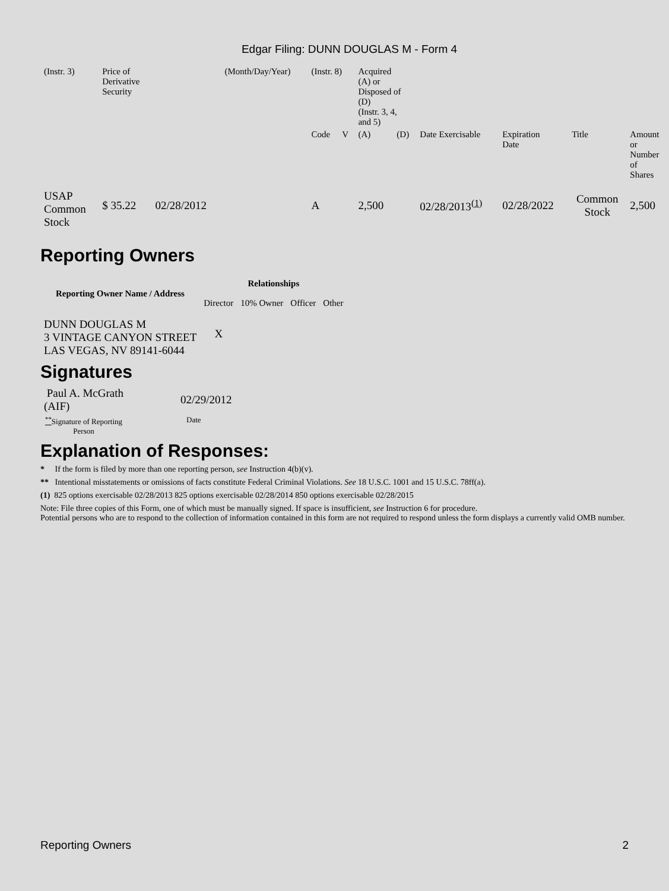Edgar Filing: DUNN DOUGLAS M - Form 4
| (Instr. 3) | Price of Derivative Security | | (Month/Day/Year) | (Instr. 8) | | Acquired (A) or Disposed of (D) (Instr. 3, 4, and 5) | | | | | |
| | | | | Code | V | (A) | (D) | Date Exercisable | Expiration Date | Title | Amount or Number of Shares |
| USAP Common Stock | $ 35.22 | 02/28/2012 | | A | | 2,500 | | 02/28/2013<sup>(1)</sup> | 02/28/2022 | Common Stock | 2,500 |
Reporting Owners
| Reporting Owner Name / Address | Relationships | | | |
| --- | --- | --- | --- | --- |
| | Director | 10% Owner | Officer | Other |
| DUNN DOUGLAS M 3 VINTAGE CANYON STREET LAS VEGAS, NV 89141-6044 | X | | | |
Signatures
| Paul A. McGrath (AIF) | 02/29/2012 |
| <sup>**</sup> Signature of Reporting Person | Date |
Explanation of Responses:
* If the form is filed by more than one reporting person, see Instruction 4(b)(v).
** Intentional misstatements or omissions of facts constitute Federal Criminal Violations. See 18 U.S.C. 1001 and 15 U.S.C. 78ff(a).
(1) 825 options exercisable 02/28/2013 825 options exercisable 02/28/2014 850 options exercisable 02/28/2015
Note: File three copies of this Form, one of which must be manually signed. If space is insufficient, see Instruction 6 for procedure.
Potential persons who are to respond to the collection of information contained in this form are not required to respond unless the form displays a currently valid OMB number.
Reporting Owners 2